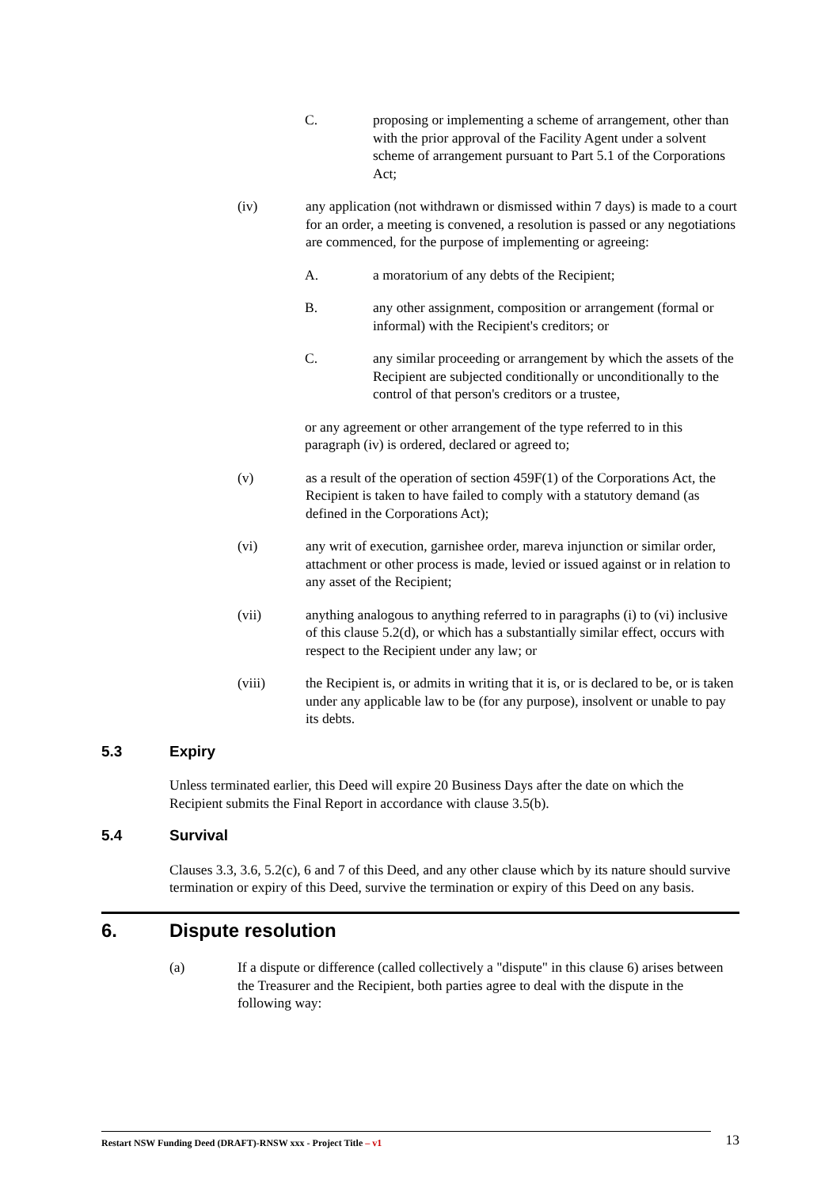C. proposing or implementing a scheme of arrangement, other than with the prior approval of the Facility Agent under a solvent scheme of arrangement pursuant to Part 5.1 of the Corporations Act;
(iv) any application (not withdrawn or dismissed within 7 days) is made to a court for an order, a meeting is convened, a resolution is passed or any negotiations are commenced, for the purpose of implementing or agreeing:
A. a moratorium of any debts of the Recipient;
B. any other assignment, composition or arrangement (formal or informal) with the Recipient's creditors; or
C. any similar proceeding or arrangement by which the assets of the Recipient are subjected conditionally or unconditionally to the control of that person's creditors or a trustee,
or any agreement or other arrangement of the type referred to in this paragraph (iv) is ordered, declared or agreed to;
(v) as a result of the operation of section 459F(1) of the Corporations Act, the Recipient is taken to have failed to comply with a statutory demand (as defined in the Corporations Act);
(vi) any writ of execution, garnishee order, mareva injunction or similar order, attachment or other process is made, levied or issued against or in relation to any asset of the Recipient;
(vii) anything analogous to anything referred to in paragraphs (i) to (vi) inclusive of this clause 5.2(d), or which has a substantially similar effect, occurs with respect to the Recipient under any law; or
(viii) the Recipient is, or admits in writing that it is, or is declared to be, or is taken under any applicable law to be (for any purpose), insolvent or unable to pay its debts.
5.3 Expiry
Unless terminated earlier, this Deed will expire 20 Business Days after the date on which the Recipient submits the Final Report in accordance with clause 3.5(b).
5.4 Survival
Clauses 3.3, 3.6, 5.2(c), 6 and 7 of this Deed, and any other clause which by its nature should survive termination or expiry of this Deed, survive the termination or expiry of this Deed on any basis.
6. Dispute resolution
(a) If a dispute or difference (called collectively a "dispute" in this clause 6) arises between the Treasurer and the Recipient, both parties agree to deal with the dispute in the following way:
Restart NSW Funding Deed (DRAFT)-RNSW xxx - Project Title – v1 13